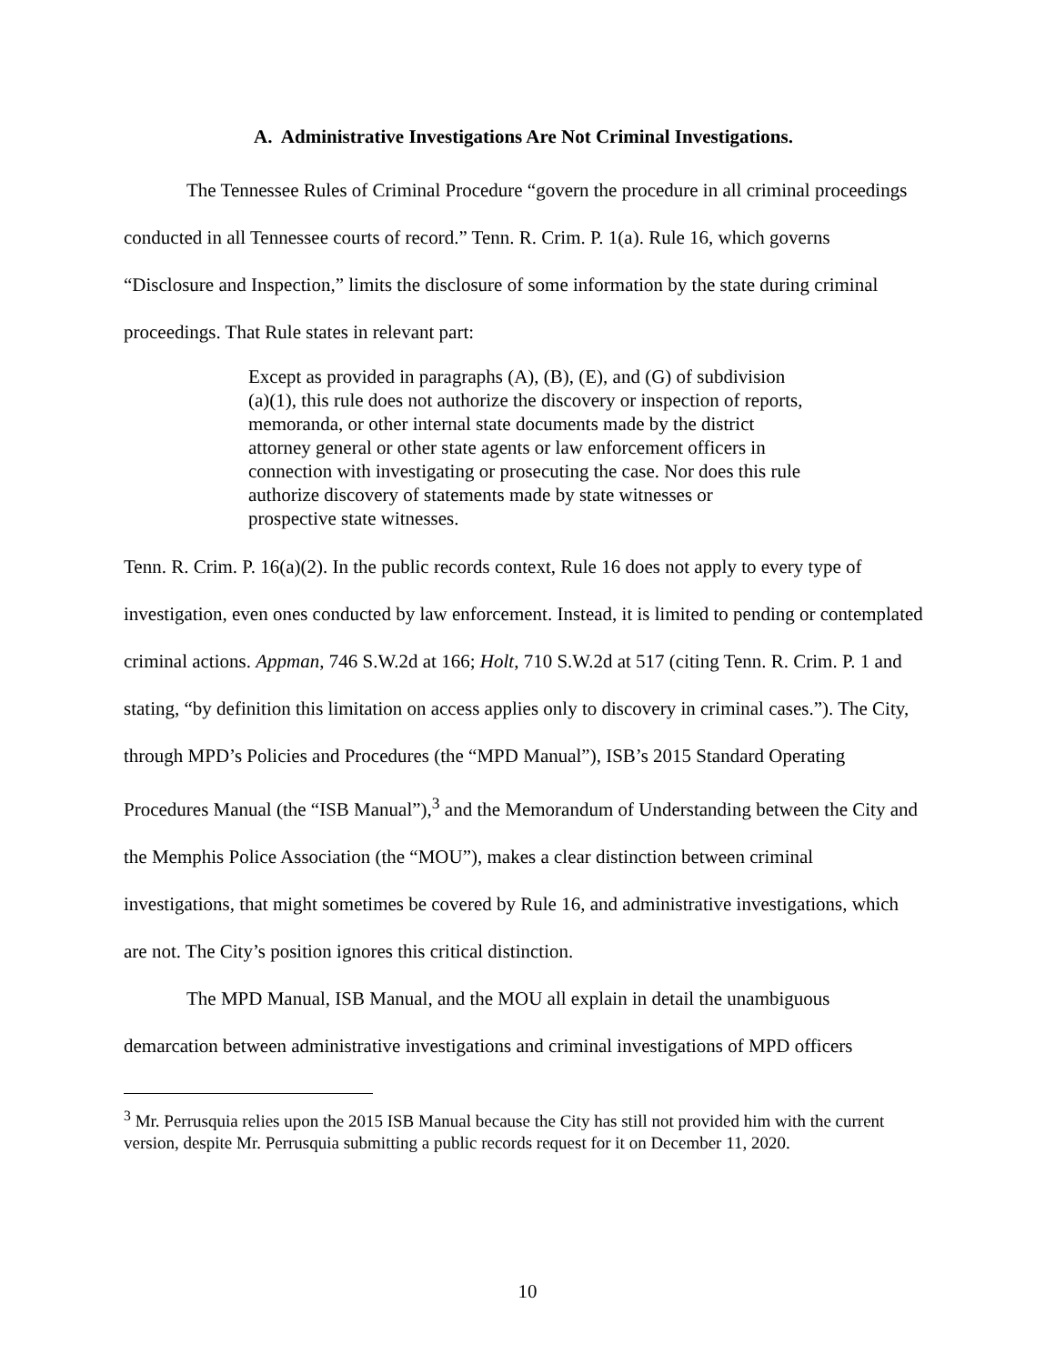A. Administrative Investigations Are Not Criminal Investigations.
The Tennessee Rules of Criminal Procedure “govern the procedure in all criminal proceedings conducted in all Tennessee courts of record.” Tenn. R. Crim. P. 1(a). Rule 16, which governs “Disclosure and Inspection,” limits the disclosure of some information by the state during criminal proceedings. That Rule states in relevant part:
Except as provided in paragraphs (A), (B), (E), and (G) of subdivision (a)(1), this rule does not authorize the discovery or inspection of reports, memoranda, or other internal state documents made by the district attorney general or other state agents or law enforcement officers in connection with investigating or prosecuting the case. Nor does this rule authorize discovery of statements made by state witnesses or prospective state witnesses.
Tenn. R. Crim. P. 16(a)(2). In the public records context, Rule 16 does not apply to every type of investigation, even ones conducted by law enforcement. Instead, it is limited to pending or contemplated criminal actions. Appman, 746 S.W.2d at 166; Holt, 710 S.W.2d at 517 (citing Tenn. R. Crim. P. 1 and stating, “by definition this limitation on access applies only to discovery in criminal cases.”). The City, through MPD’s Policies and Procedures (the “MPD Manual”), ISB’s 2015 Standard Operating Procedures Manual (the “ISB Manual”),<sup>3</sup> and the Memorandum of Understanding between the City and the Memphis Police Association (the “MOU”), makes a clear distinction between criminal investigations, that might sometimes be covered by Rule 16, and administrative investigations, which are not. The City’s position ignores this critical distinction.
The MPD Manual, ISB Manual, and the MOU all explain in detail the unambiguous demarcation between administrative investigations and criminal investigations of MPD officers
<sup>3</sup> Mr. Perrusquia relies upon the 2015 ISB Manual because the City has still not provided him with the current version, despite Mr. Perrusquia submitting a public records request for it on December 11, 2020.
10